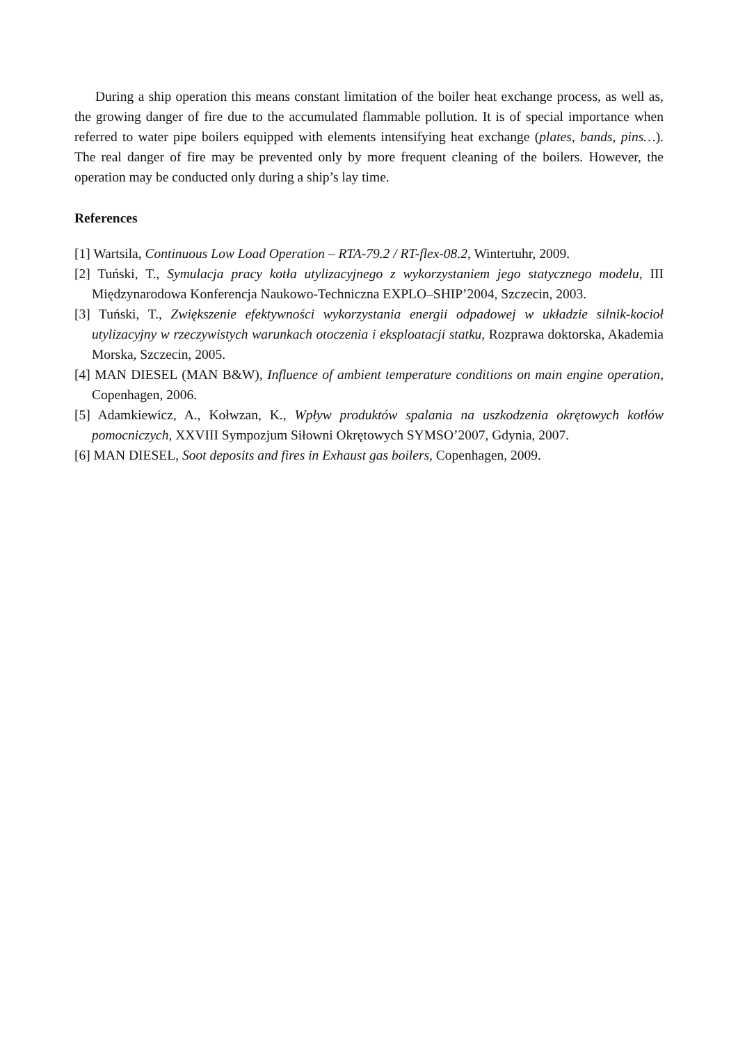During a ship operation this means constant limitation of the boiler heat exchange process, as well as, the growing danger of fire due to the accumulated flammable pollution. It is of special importance when referred to water pipe boilers equipped with elements intensifying heat exchange (plates, bands, pins…). The real danger of fire may be prevented only by more frequent cleaning of the boilers. However, the operation may be conducted only during a ship’s lay time.
References
[1] Wartsila, Continuous Low Load Operation – RTA-79.2 / RT-flex-08.2, Wintertuhr, 2009.
[2] Tuński, T., Symulacja pracy kotła utylizacyjnego z wykorzystaniem jego statycznego modelu, III Międzynarodowa Konferencja Naukowo-Techniczna EXPLO–SHIP’2004, Szczecin, 2003.
[3] Tuński, T., Zwiększenie efektywności wykorzystania energii odpadowej w układzie silnik-kocioł utylizacyjny w rzeczywistych warunkach otoczenia i eksploatacji statku, Rozprawa doktorska, Akademia Morska, Szczecin, 2005.
[4] MAN DIESEL (MAN B&W), Influence of ambient temperature conditions on main engine operation, Copenhagen, 2006.
[5] Adamkiewicz, A., Kołwzan, K., Wpływ produktów spalania na uszkodzenia okrętowych kotłów pomocniczych, XXVIII Sympozjum Siłowni Okrętowych SYMSO’2007, Gdynia, 2007.
[6] MAN DIESEL, Soot deposits and fires in Exhaust gas boilers, Copenhagen, 2009.